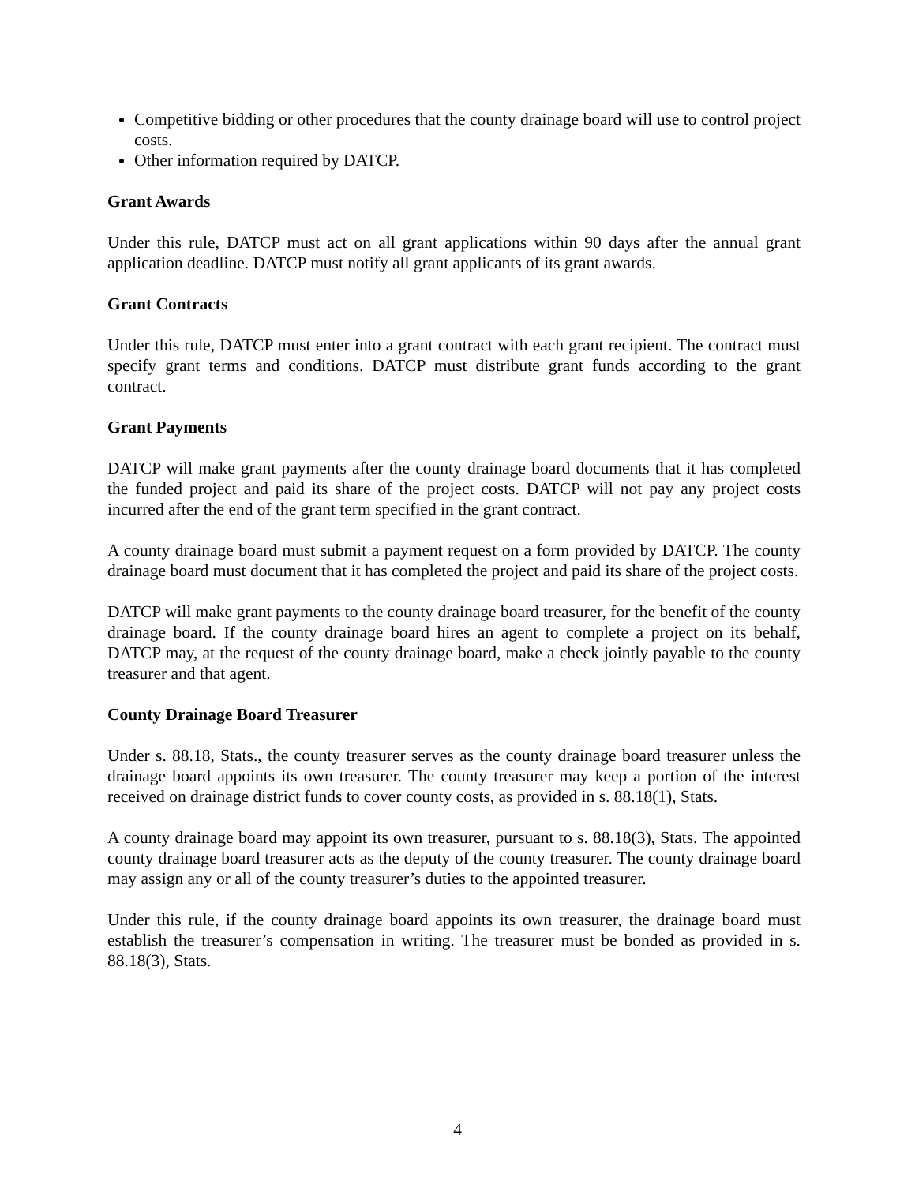Competitive bidding or other procedures that the county drainage board will use to control project costs.
Other information required by DATCP.
Grant Awards
Under this rule, DATCP must act on all grant applications within 90 days after the annual grant application deadline. DATCP must notify all grant applicants of its grant awards.
Grant Contracts
Under this rule, DATCP must enter into a grant contract with each grant recipient. The contract must specify grant terms and conditions. DATCP must distribute grant funds according to the grant contract.
Grant Payments
DATCP will make grant payments after the county drainage board documents that it has completed the funded project and paid its share of the project costs. DATCP will not pay any project costs incurred after the end of the grant term specified in the grant contract.
A county drainage board must submit a payment request on a form provided by DATCP. The county drainage board must document that it has completed the project and paid its share of the project costs.
DATCP will make grant payments to the county drainage board treasurer, for the benefit of the county drainage board. If the county drainage board hires an agent to complete a project on its behalf, DATCP may, at the request of the county drainage board, make a check jointly payable to the county treasurer and that agent.
County Drainage Board Treasurer
Under s. 88.18, Stats., the county treasurer serves as the county drainage board treasurer unless the drainage board appoints its own treasurer. The county treasurer may keep a portion of the interest received on drainage district funds to cover county costs, as provided in s. 88.18(1), Stats.
A county drainage board may appoint its own treasurer, pursuant to s. 88.18(3), Stats. The appointed county drainage board treasurer acts as the deputy of the county treasurer. The county drainage board may assign any or all of the county treasurer’s duties to the appointed treasurer.
Under this rule, if the county drainage board appoints its own treasurer, the drainage board must establish the treasurer’s compensation in writing. The treasurer must be bonded as provided in s. 88.18(3), Stats.
4